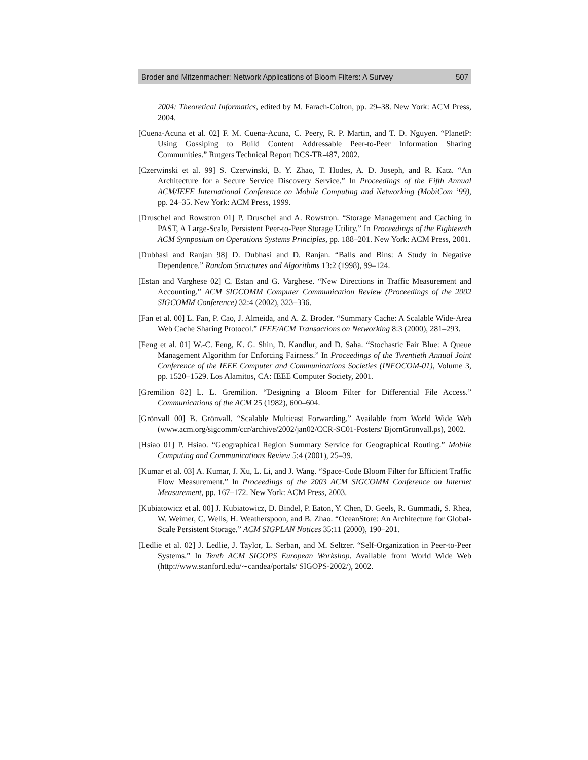Broder and Mitzenmacher: Network Applications of Bloom Filters: A Survey 507
2004: Theoretical Informatics, edited by M. Farach-Colton, pp. 29–38. New York: ACM Press, 2004.
[Cuena-Acuna et al. 02] F. M. Cuena-Acuna, C. Peery, R. P. Martin, and T. D. Nguyen. “PlanetP: Using Gossiping to Build Content Addressable Peer-to-Peer Information Sharing Communities.” Rutgers Technical Report DCS-TR-487, 2002.
[Czerwinski et al. 99] S. Czerwinski, B. Y. Zhao, T. Hodes, A. D. Joseph, and R. Katz. “An Architecture for a Secure Service Discovery Service.” In Proceedings of the Fifth Annual ACM/IEEE International Conference on Mobile Computing and Networking (MobiCom ’99), pp. 24–35. New York: ACM Press, 1999.
[Druschel and Rowstron 01] P. Druschel and A. Rowstron. “Storage Management and Caching in PAST, A Large-Scale, Persistent Peer-to-Peer Storage Utility.” In Proceedings of the Eighteenth ACM Symposium on Operations Systems Principles, pp. 188–201. New York: ACM Press, 2001.
[Dubhasi and Ranjan 98] D. Dubhasi and D. Ranjan. “Balls and Bins: A Study in Negative Dependence.” Random Structures and Algorithms 13:2 (1998), 99–124.
[Estan and Varghese 02] C. Estan and G. Varghese. “New Directions in Traffic Measurement and Accounting.” ACM SIGCOMM Computer Communication Review (Proceedings of the 2002 SIGCOMM Conference) 32:4 (2002), 323–336.
[Fan et al. 00] L. Fan, P. Cao, J. Almeida, and A. Z. Broder. “Summary Cache: A Scalable Wide-Area Web Cache Sharing Protocol.” IEEE/ACM Transactions on Networking 8:3 (2000), 281–293.
[Feng et al. 01] W.-C. Feng, K. G. Shin, D. Kandlur, and D. Saha. “Stochastic Fair Blue: A Queue Management Algorithm for Enforcing Fairness.” In Proceedings of the Twentieth Annual Joint Conference of the IEEE Computer and Communications Societies (INFOCOM-01), Volume 3, pp. 1520–1529. Los Alamitos, CA: IEEE Computer Society, 2001.
[Gremilion 82] L. L. Gremilion. “Designing a Bloom Filter for Differential File Access.” Communications of the ACM 25 (1982), 600–604.
[Grönvall 00] B. Grönvall. “Scalable Multicast Forwarding.” Available from World Wide Web (www.acm.org/sigcomm/ccr/archive/2002/jan02/CCR-SC01-Posters/ BjornGronvall.ps), 2002.
[Hsiao 01] P. Hsiao. “Geographical Region Summary Service for Geographical Routing.” Mobile Computing and Communications Review 5:4 (2001), 25–39.
[Kumar et al. 03] A. Kumar, J. Xu, L. Li, and J. Wang. “Space-Code Bloom Filter for Efficient Traffic Flow Measurement.” In Proceedings of the 2003 ACM SIGCOMM Conference on Internet Measurement, pp. 167–172. New York: ACM Press, 2003.
[Kubiatowicz et al. 00] J. Kubiatowicz, D. Bindel, P. Eaton, Y. Chen, D. Geels, R. Gummadi, S. Rhea, W. Weimer, C. Wells, H. Weatherspoon, and B. Zhao. “OceanStore: An Architecture for Global-Scale Persistent Storage.” ACM SIGPLAN Notices 35:11 (2000), 190–201.
[Ledlie et al. 02] J. Ledlie, J. Taylor, L. Serban, and M. Seltzer. “Self-Organization in Peer-to-Peer Systems.” In Tenth ACM SIGOPS European Workshop. Available from World Wide Web (http://www.stanford.edu/∼candea/portals/ SIGOPS-2002/), 2002.